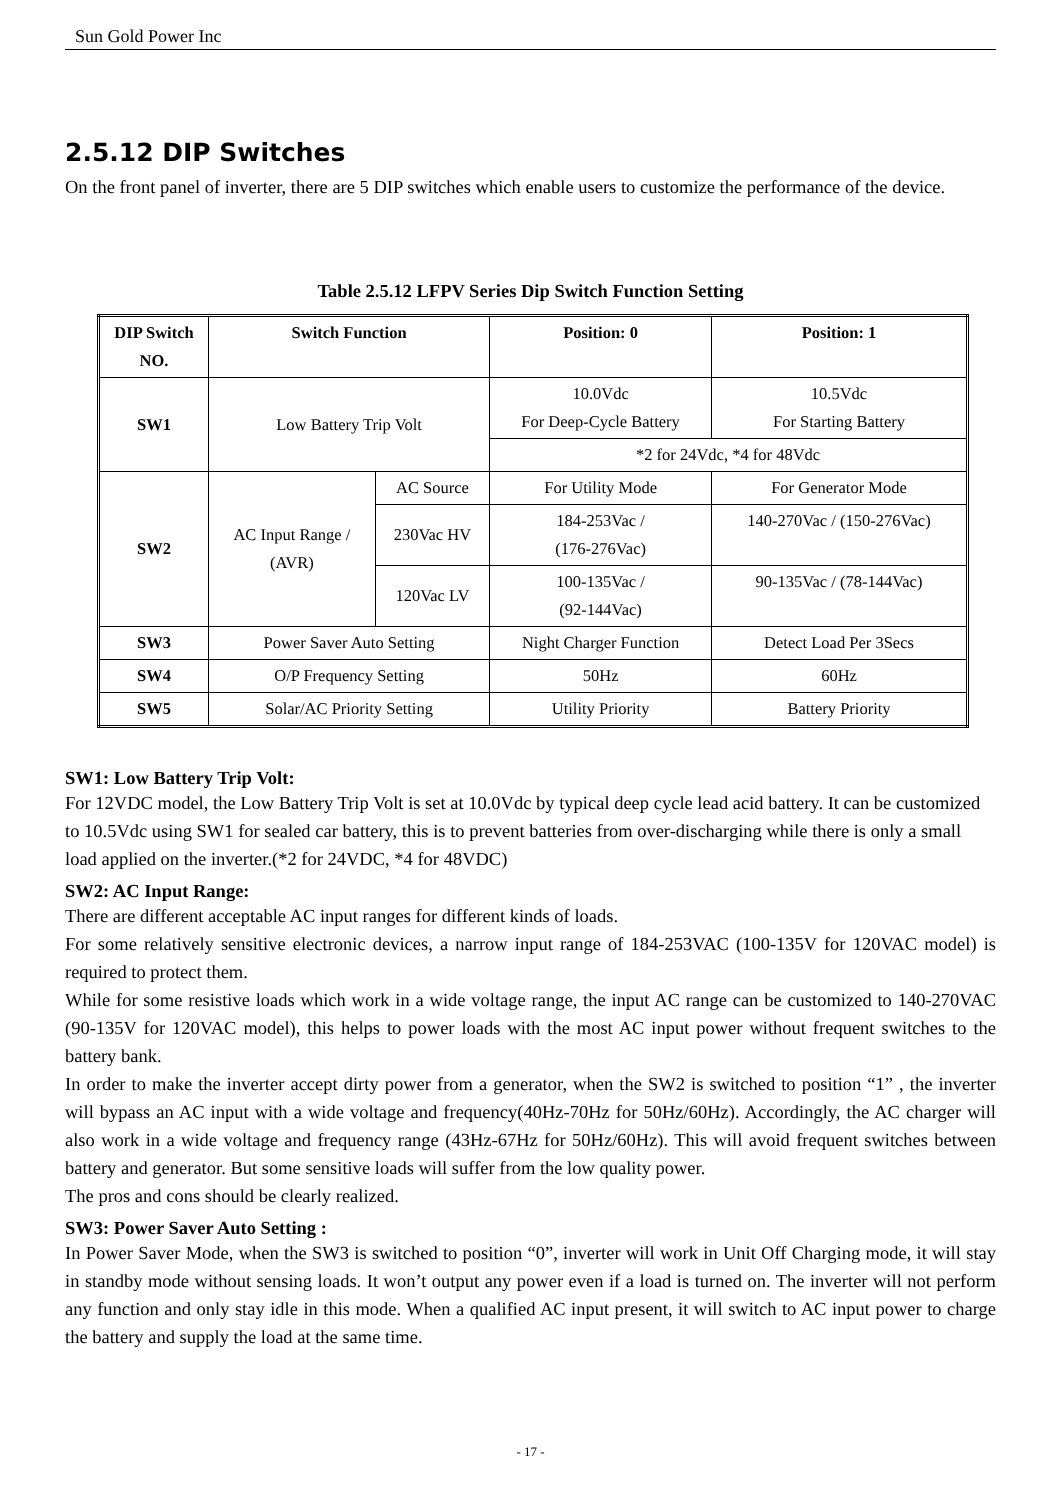Sun Gold Power Inc
2.5.12 DIP Switches
On the front panel of inverter, there are 5 DIP switches which enable users to customize the performance of the device.
Table 2.5.12 LFPV Series Dip Switch Function Setting
| DIP Switch NO. | Switch Function | | Position: 0 | Position: 1 |
| --- | --- | --- | --- | --- |
| SW1 | Low Battery Trip Volt | | 10.0Vdc For Deep-Cycle Battery | 10.5Vdc For Starting Battery |
| | | | *2 for 24Vdc, *4 for 48Vdc | |
| SW2 | AC Input Range / (AVR) | AC Source | For Utility Mode | For Generator Mode |
| | | 230Vac HV | 184-253Vac / (176-276Vac) | 140-270Vac / (150-276Vac) |
| | | 120Vac LV | 100-135Vac / (92-144Vac) | 90-135Vac / (78-144Vac) |
| SW3 | Power Saver Auto Setting | | Night Charger Function | Detect Load Per 3Secs |
| SW4 | O/P Frequency Setting | | 50Hz | 60Hz |
| SW5 | Solar/AC Priority Setting | | Utility Priority | Battery Priority |
SW1: Low Battery Trip Volt:
For 12VDC model, the Low Battery Trip Volt is set at 10.0Vdc by typical deep cycle lead acid battery. It can be customized to 10.5Vdc using SW1 for sealed car battery, this is to prevent batteries from over-discharging while there is only a small load applied on the inverter.(*2 for 24VDC, *4 for 48VDC)
SW2: AC Input Range:
There are different acceptable AC input ranges for different kinds of loads.
For some relatively sensitive electronic devices, a narrow input range of 184-253VAC (100-135V for 120VAC model) is required to protect them.
While for some resistive loads which work in a wide voltage range, the input AC range can be customized to 140-270VAC (90-135V for 120VAC model), this helps to power loads with the most AC input power without frequent switches to the battery bank.
In order to make the inverter accept dirty power from a generator, when the SW2 is switched to position “1” , the inverter will bypass an AC input with a wide voltage and frequency(40Hz-70Hz for 50Hz/60Hz). Accordingly, the AC charger will also work in a wide voltage and frequency range (43Hz-67Hz for 50Hz/60Hz). This will avoid frequent switches between battery and generator. But some sensitive loads will suffer from the low quality power.
The pros and cons should be clearly realized.
SW3: Power Saver Auto Setting :
In Power Saver Mode, when the SW3 is switched to position “0”, inverter will work in Unit Off Charging mode, it will stay in standby mode without sensing loads. It won’t output any power even if a load is turned on. The inverter will not perform any function and only stay idle in this mode. When a qualified AC input present, it will switch to AC input power to charge the battery and supply the load at the same time.
- 17 -